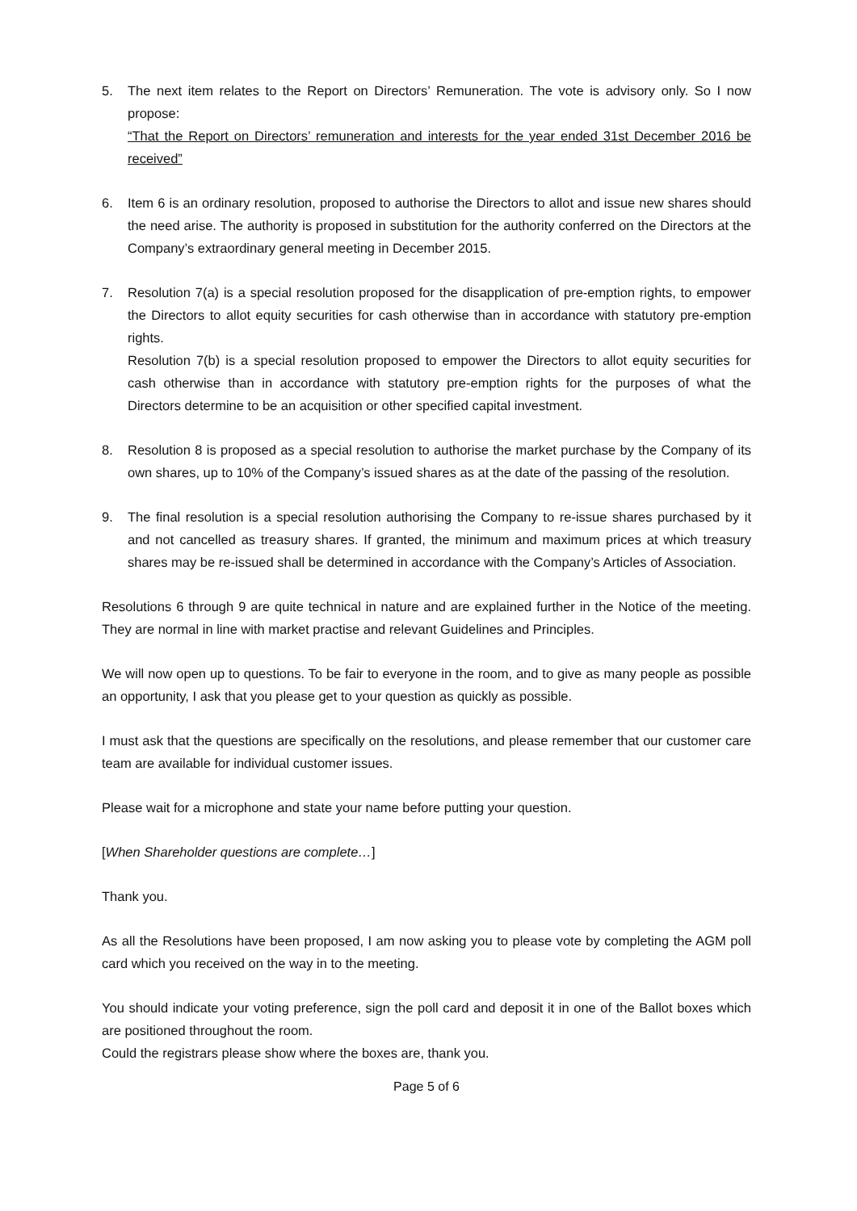5. The next item relates to the Report on Directors’ Remuneration. The vote is advisory only. So I now propose:
“That the Report on Directors’ remuneration and interests for the year ended 31st December 2016 be received”
6. Item 6 is an ordinary resolution, proposed to authorise the Directors to allot and issue new shares should the need arise. The authority is proposed in substitution for the authority conferred on the Directors at the Company’s extraordinary general meeting in December 2015.
7. Resolution 7(a) is a special resolution proposed for the disapplication of pre-emption rights, to empower the Directors to allot equity securities for cash otherwise than in accordance with statutory pre-emption rights.
Resolution 7(b) is a special resolution proposed to empower the Directors to allot equity securities for cash otherwise than in accordance with statutory pre-emption rights for the purposes of what the Directors determine to be an acquisition or other specified capital investment.
8. Resolution 8 is proposed as a special resolution to authorise the market purchase by the Company of its own shares, up to 10% of the Company’s issued shares as at the date of the passing of the resolution.
9. The final resolution is a special resolution authorising the Company to re-issue shares purchased by it and not cancelled as treasury shares. If granted, the minimum and maximum prices at which treasury shares may be re-issued shall be determined in accordance with the Company’s Articles of Association.
Resolutions 6 through 9 are quite technical in nature and are explained further in the Notice of the meeting. They are normal in line with market practise and relevant Guidelines and Principles.
We will now open up to questions. To be fair to everyone in the room, and to give as many people as possible an opportunity, I ask that you please get to your question as quickly as possible.
I must ask that the questions are specifically on the resolutions, and please remember that our customer care team are available for individual customer issues.
Please wait for a microphone and state your name before putting your question.
[When Shareholder questions are complete…]
Thank you.
As all the Resolutions have been proposed, I am now asking you to please vote by completing the AGM poll card which you received on the way in to the meeting.
You should indicate your voting preference, sign the poll card and deposit it in one of the Ballot boxes which are positioned throughout the room.
Could the registrars please show where the boxes are, thank you.
Page 5 of 6